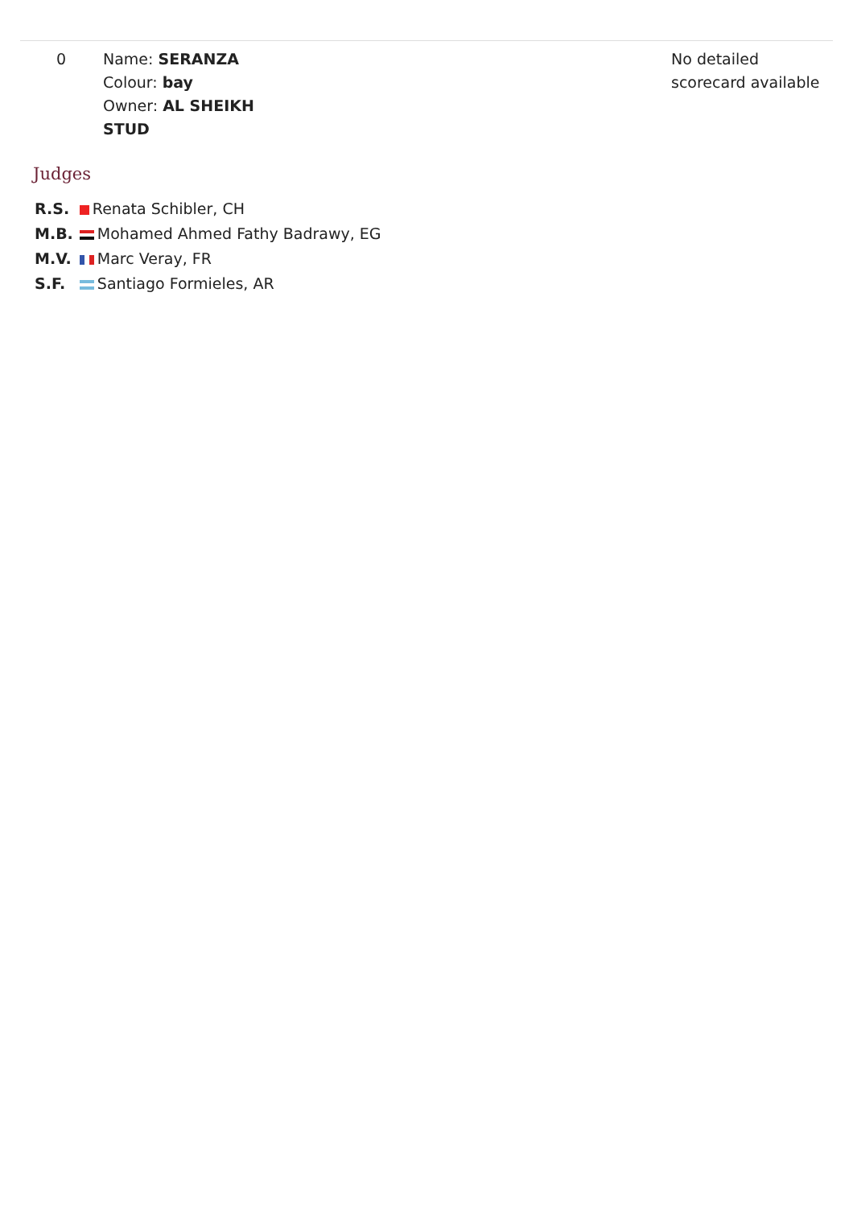| 0 | Name: SERANZA Colour: bay Owner: AL SHEIKH STUD | No detailed scorecard available |
Judges
| R.S. | Renata Schibler, CH |
| M.B. | Mohamed Ahmed Fathy Badrawy, EG |
| M.V. | Marc Veray, FR |
| S.F. | Santiago Formieles, AR |